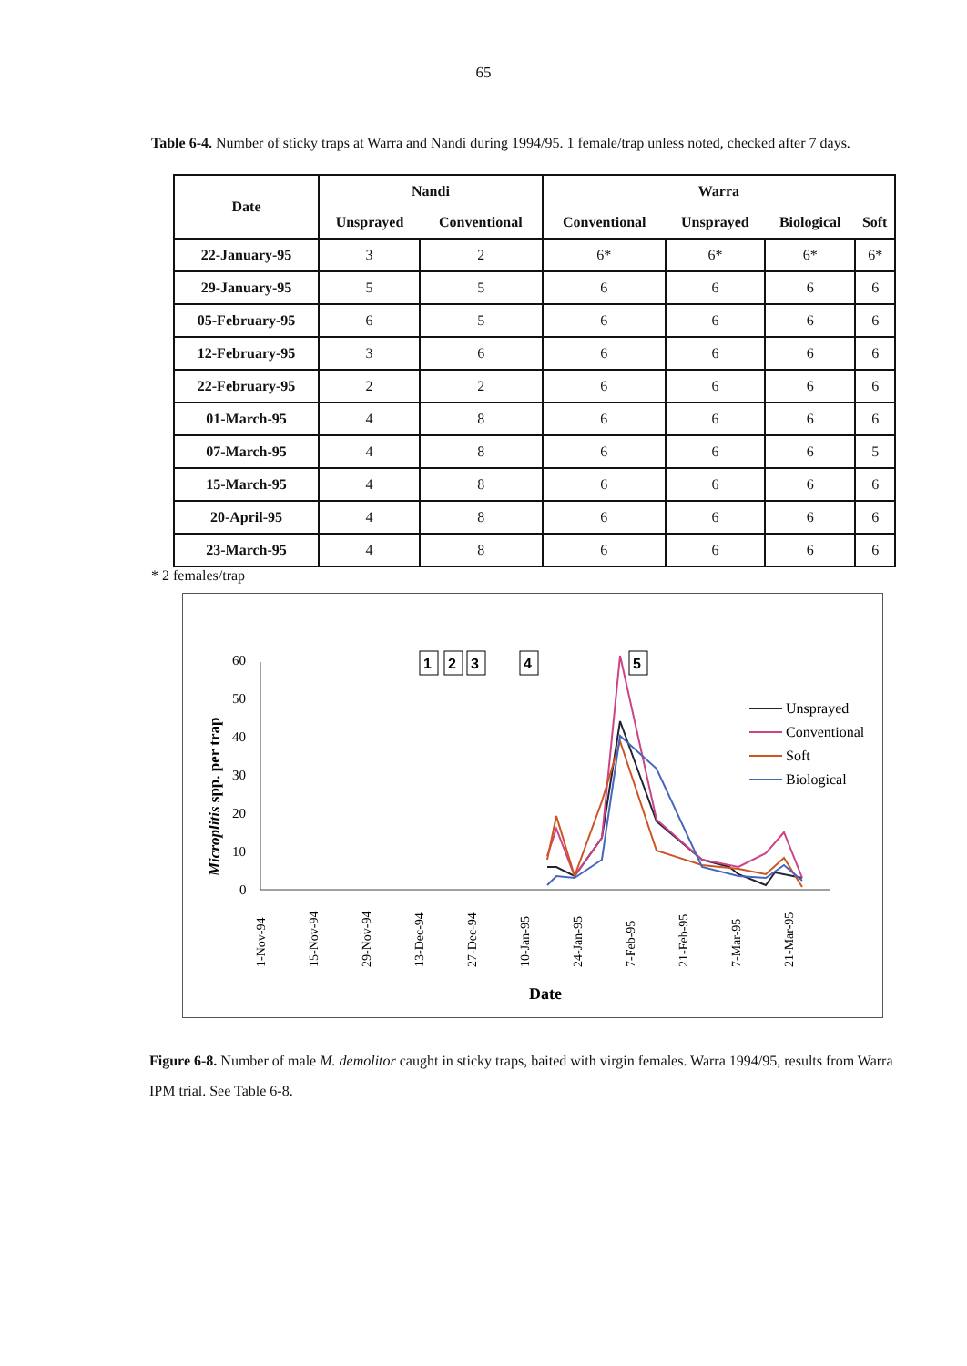65
Table 6-4. Number of sticky traps at Warra and Nandi during 1994/95. 1 female/trap unless noted, checked after 7 days.
| Date | Nandi | | Warra | | | |
| --- | --- | --- | --- | --- | --- | --- |
| | Unsprayed | Conventional | Conventional | Unsprayed | Biological | Soft |
| 22-January-95 | 3 | 2 | 6* | 6* | 6* | 6* |
| 29-January-95 | 5 | 5 | 6 | 6 | 6 | 6 |
| 05-February-95 | 6 | 5 | 6 | 6 | 6 | 6 |
| 12-February-95 | 3 | 6 | 6 | 6 | 6 | 6 |
| 22-February-95 | 2 | 2 | 6 | 6 | 6 | 6 |
| 01-March-95 | 4 | 8 | 6 | 6 | 6 | 6 |
| 07-March-95 | 4 | 8 | 6 | 6 | 6 | 5 |
| 15-March-95 | 4 | 8 | 6 | 6 | 6 | 6 |
| 20-April-95 | 4 | 8 | 6 | 6 | 6 | 6 |
| 23-March-95 | 4 | 8 | 6 | 6 | 6 | 6 |
* 2 females/trap
Microplitis spp. per trap
0
10
20
30
40
50
60
1-Nov-94
15-Nov-94
29-Nov-94
13-Dec-94
27-Dec-94
10-Jan-95
24-Jan-95
7-Feb-95
21-Feb-95
7-Mar-95
21-Mar-95
Date
1
2
3
4
5
Unsprayed
Conventional
Soft
Biological
Figure 6-8. Number of male M. demolitor caught in sticky traps, baited with virgin females. Warra 1994/95, results from Warra IPM trial. See Table 6-8.